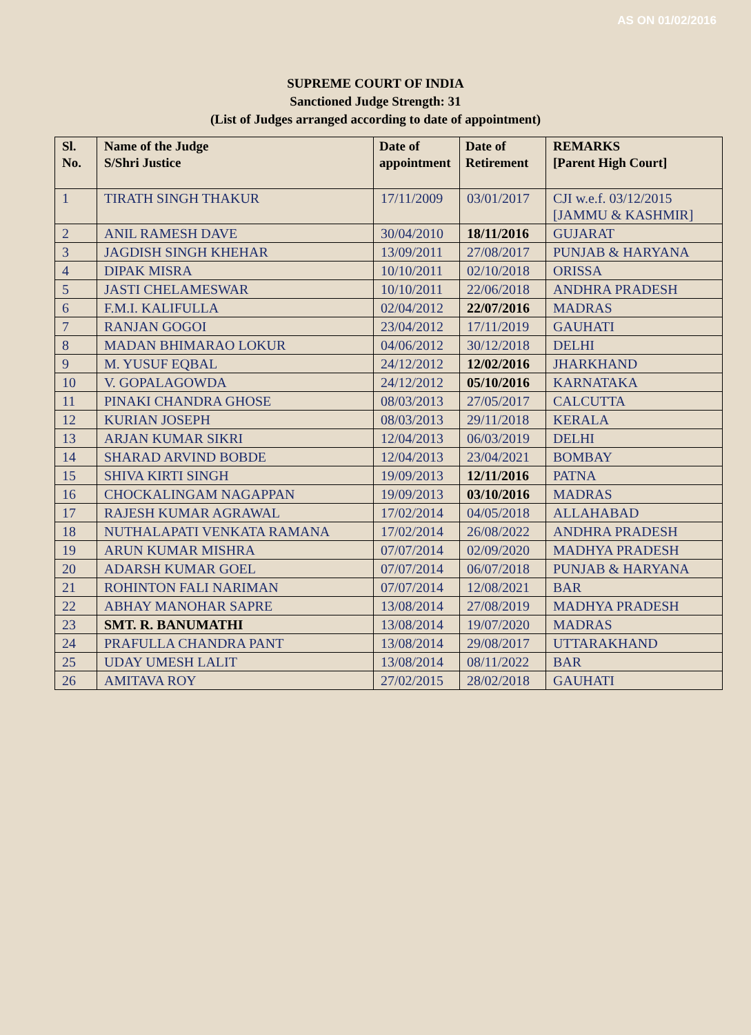AS ON 01/02/2016
SUPREME COURT OF INDIA
Sanctioned Judge Strength: 31
(List of Judges arranged according to date of appointment)
| Sl. No. | Name of the Judge S/Shri Justice | Date of appointment | Date of Retirement | REMARKS [Parent High Court] |
| --- | --- | --- | --- | --- |
| 1 | TIRATH SINGH THAKUR | 17/11/2009 | 03/01/2017 | CJI w.e.f. 03/12/2015 [JAMMU & KASHMIR] |
| 2 | ANIL RAMESH DAVE | 30/04/2010 | 18/11/2016 | GUJARAT |
| 3 | JAGDISH SINGH KHEHAR | 13/09/2011 | 27/08/2017 | PUNJAB & HARYANA |
| 4 | DIPAK MISRA | 10/10/2011 | 02/10/2018 | ORISSA |
| 5 | JASTI CHELAMESWAR | 10/10/2011 | 22/06/2018 | ANDHRA PRADESH |
| 6 | F.M.I. KALIFULLA | 02/04/2012 | 22/07/2016 | MADRAS |
| 7 | RANJAN GOGOI | 23/04/2012 | 17/11/2019 | GAUHATI |
| 8 | MADAN BHIMARAO LOKUR | 04/06/2012 | 30/12/2018 | DELHI |
| 9 | M. YUSUF EQBAL | 24/12/2012 | 12/02/2016 | JHARKHAND |
| 10 | V. GOPALAGOWDA | 24/12/2012 | 05/10/2016 | KARNATAKA |
| 11 | PINAKI CHANDRA GHOSE | 08/03/2013 | 27/05/2017 | CALCUTTA |
| 12 | KURIAN JOSEPH | 08/03/2013 | 29/11/2018 | KERALA |
| 13 | ARJAN KUMAR SIKRI | 12/04/2013 | 06/03/2019 | DELHI |
| 14 | SHARAD ARVIND BOBDE | 12/04/2013 | 23/04/2021 | BOMBAY |
| 15 | SHIVA KIRTI SINGH | 19/09/2013 | 12/11/2016 | PATNA |
| 16 | CHOCKALINGAM NAGAPPAN | 19/09/2013 | 03/10/2016 | MADRAS |
| 17 | RAJESH KUMAR AGRAWAL | 17/02/2014 | 04/05/2018 | ALLAHABAD |
| 18 | NUTHALAPATI VENKATA RAMANA | 17/02/2014 | 26/08/2022 | ANDHRA PRADESH |
| 19 | ARUN KUMAR MISHRA | 07/07/2014 | 02/09/2020 | MADHYA PRADESH |
| 20 | ADARSH KUMAR GOEL | 07/07/2014 | 06/07/2018 | PUNJAB & HARYANA |
| 21 | ROHINTON FALI NARIMAN | 07/07/2014 | 12/08/2021 | BAR |
| 22 | ABHAY MANOHAR SAPRE | 13/08/2014 | 27/08/2019 | MADHYA PRADESH |
| 23 | SMT. R. BANUMATHI | 13/08/2014 | 19/07/2020 | MADRAS |
| 24 | PRAFULLA CHANDRA PANT | 13/08/2014 | 29/08/2017 | UTTARAKHAND |
| 25 | UDAY UMESH LALIT | 13/08/2014 | 08/11/2022 | BAR |
| 26 | AMITAVA ROY | 27/02/2015 | 28/02/2018 | GAUHATI |